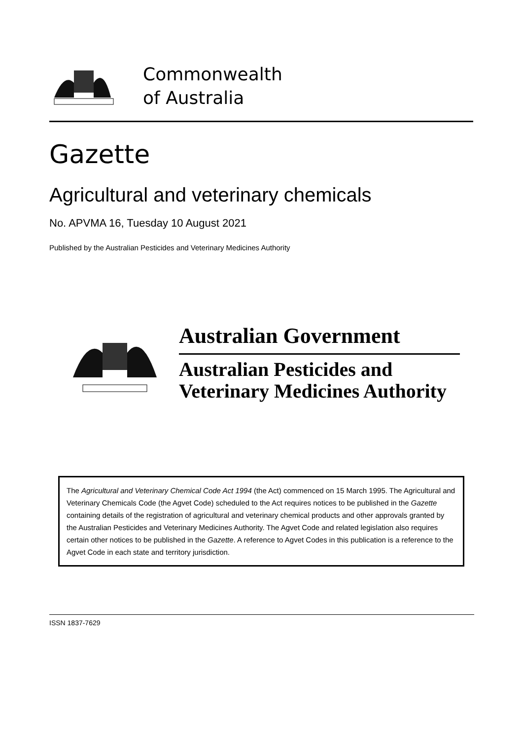Commonwealth
of Australia
Gazette
Agricultural and veterinary chemicals
No. APVMA 16, Tuesday 10 August 2021
Published by the Australian Pesticides and Veterinary Medicines Authority
Australian Government
Australian Pesticides and
Veterinary Medicines Authority
The Agricultural and Veterinary Chemical Code Act 1994 (the Act) commenced on 15 March 1995. The Agricultural and Veterinary Chemicals Code (the Agvet Code) scheduled to the Act requires notices to be published in the Gazette containing details of the registration of agricultural and veterinary chemical products and other approvals granted by the Australian Pesticides and Veterinary Medicines Authority. The Agvet Code and related legislation also requires certain other notices to be published in the Gazette. A reference to Agvet Codes in this publication is a reference to the Agvet Code in each state and territory jurisdiction.
ISSN 1837-7629